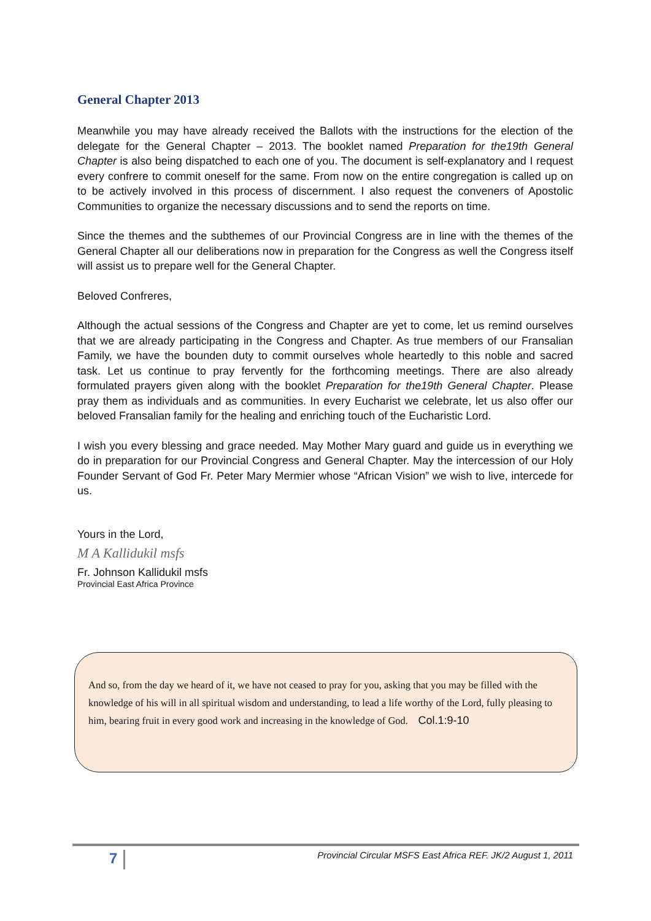General Chapter 2013
Meanwhile you may have already received the Ballots with the instructions for the election of the delegate for the General Chapter – 2013. The booklet named Preparation for the19th General Chapter is also being dispatched to each one of you. The document is self-explanatory and I request every confrere to commit oneself for the same. From now on the entire congregation is called up on to be actively involved in this process of discernment. I also request the conveners of Apostolic Communities to organize the necessary discussions and to send the reports on time.
Since the themes and the subthemes of our Provincial Congress are in line with the themes of the General Chapter all our deliberations now in preparation for the Congress as well the Congress itself will assist us to prepare well for the General Chapter.
Beloved Confreres,
Although the actual sessions of the Congress and Chapter are yet to come, let us remind ourselves that we are already participating in the Congress and Chapter. As true members of our Fransalian Family, we have the bounden duty to commit ourselves whole heartedly to this noble and sacred task. Let us continue to pray fervently for the forthcoming meetings. There are also already formulated prayers given along with the booklet Preparation for the19th General Chapter. Please pray them as individuals and as communities. In every Eucharist we celebrate, let us also offer our beloved Fransalian family for the healing and enriching touch of the Eucharistic Lord.
I wish you every blessing and grace needed. May Mother Mary guard and guide us in everything we do in preparation for our Provincial Congress and General Chapter. May the intercession of our Holy Founder Servant of God Fr. Peter Mary Mermier whose “African Vision” we wish to live, intercede for us.
Yours in the Lord,
M A Kallidukil msfs
Fr. Johnson Kallidukil msfs
Provincial East Africa Province
And so, from the day we heard of it, we have not ceased to pray for you, asking that you may be filled with the knowledge of his will in all spiritual wisdom and understanding, to lead a life worthy of the Lord, fully pleasing to him, bearing fruit in every good work and increasing in the knowledge of God. Col.1:9-10
7 Provincial Circular MSFS East Africa REF. JK/2 August 1, 2011